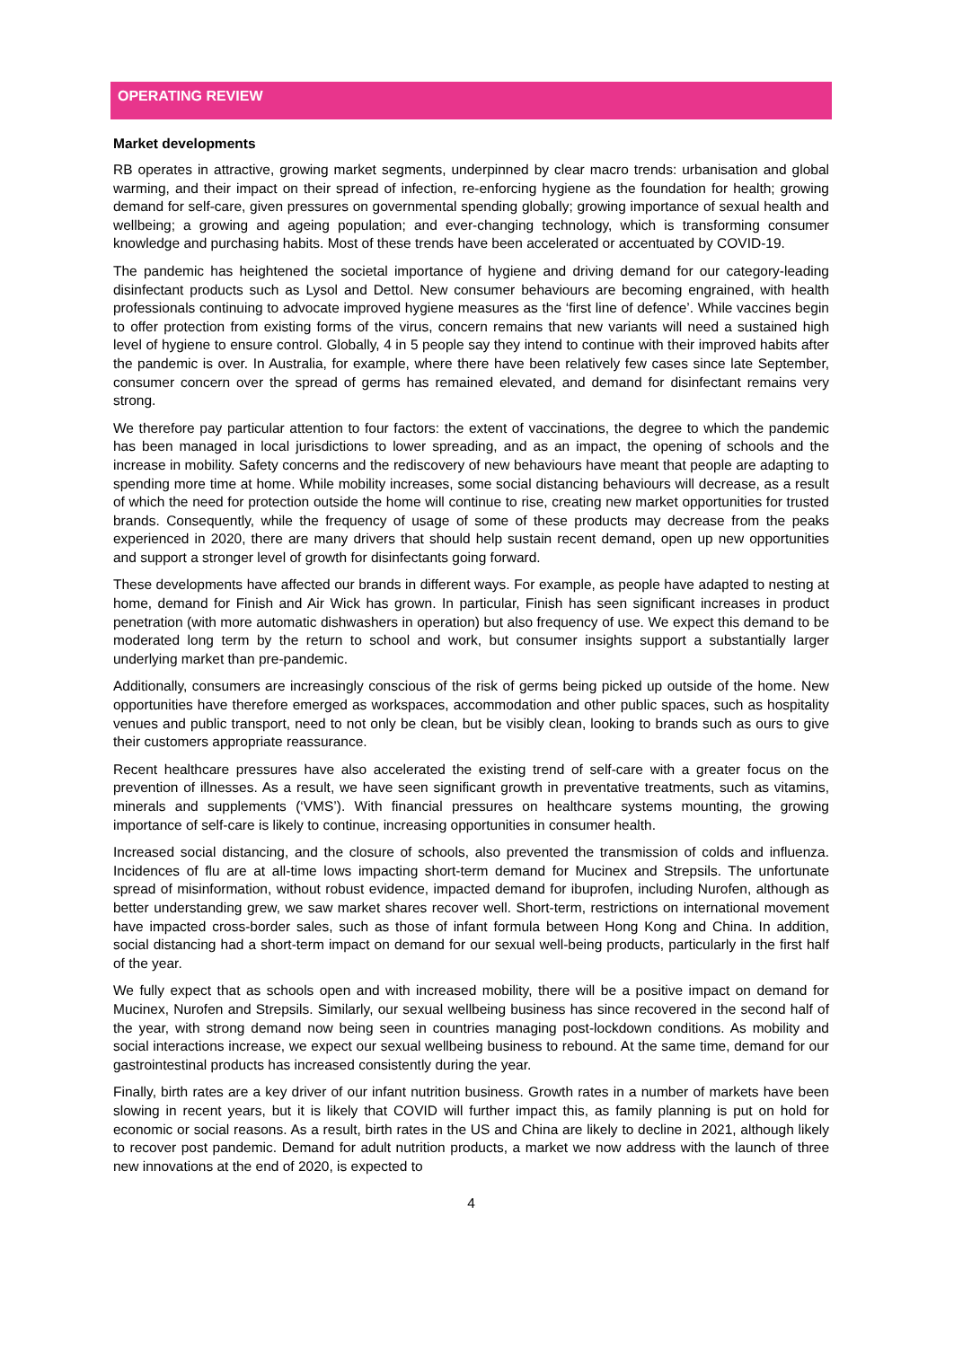OPERATING REVIEW
Market developments
RB operates in attractive, growing market segments, underpinned by clear macro trends: urbanisation and global warming, and their impact on their spread of infection, re-enforcing hygiene as the foundation for health; growing demand for self-care, given pressures on governmental spending globally; growing importance of sexual health and wellbeing; a growing and ageing population; and ever-changing technology, which is transforming consumer knowledge and purchasing habits. Most of these trends have been accelerated or accentuated by COVID-19.
The pandemic has heightened the societal importance of hygiene and driving demand for our category-leading disinfectant products such as Lysol and Dettol. New consumer behaviours are becoming engrained, with health professionals continuing to advocate improved hygiene measures as the ‘first line of defence’. While vaccines begin to offer protection from existing forms of the virus, concern remains that new variants will need a sustained high level of hygiene to ensure control. Globally, 4 in 5 people say they intend to continue with their improved habits after the pandemic is over. In Australia, for example, where there have been relatively few cases since late September, consumer concern over the spread of germs has remained elevated, and demand for disinfectant remains very strong.
We therefore pay particular attention to four factors: the extent of vaccinations, the degree to which the pandemic has been managed in local jurisdictions to lower spreading, and as an impact, the opening of schools and the increase in mobility. Safety concerns and the rediscovery of new behaviours have meant that people are adapting to spending more time at home. While mobility increases, some social distancing behaviours will decrease, as a result of which the need for protection outside the home will continue to rise, creating new market opportunities for trusted brands. Consequently, while the frequency of usage of some of these products may decrease from the peaks experienced in 2020, there are many drivers that should help sustain recent demand, open up new opportunities and support a stronger level of growth for disinfectants going forward.
These developments have affected our brands in different ways. For example, as people have adapted to nesting at home, demand for Finish and Air Wick has grown. In particular, Finish has seen significant increases in product penetration (with more automatic dishwashers in operation) but also frequency of use. We expect this demand to be moderated long term by the return to school and work, but consumer insights support a substantially larger underlying market than pre-pandemic.
Additionally, consumers are increasingly conscious of the risk of germs being picked up outside of the home. New opportunities have therefore emerged as workspaces, accommodation and other public spaces, such as hospitality venues and public transport, need to not only be clean, but be visibly clean, looking to brands such as ours to give their customers appropriate reassurance.
Recent healthcare pressures have also accelerated the existing trend of self-care with a greater focus on the prevention of illnesses. As a result, we have seen significant growth in preventative treatments, such as vitamins, minerals and supplements (‘VMS’). With financial pressures on healthcare systems mounting, the growing importance of self-care is likely to continue, increasing opportunities in consumer health.
Increased social distancing, and the closure of schools, also prevented the transmission of colds and influenza. Incidences of flu are at all-time lows impacting short-term demand for Mucinex and Strepsils. The unfortunate spread of misinformation, without robust evidence, impacted demand for ibuprofen, including Nurofen, although as better understanding grew, we saw market shares recover well. Short-term, restrictions on international movement have impacted cross-border sales, such as those of infant formula between Hong Kong and China. In addition, social distancing had a short-term impact on demand for our sexual well-being products, particularly in the first half of the year.
We fully expect that as schools open and with increased mobility, there will be a positive impact on demand for Mucinex, Nurofen and Strepsils. Similarly, our sexual wellbeing business has since recovered in the second half of the year, with strong demand now being seen in countries managing post-lockdown conditions. As mobility and social interactions increase, we expect our sexual wellbeing business to rebound. At the same time, demand for our gastrointestinal products has increased consistently during the year.
Finally, birth rates are a key driver of our infant nutrition business. Growth rates in a number of markets have been slowing in recent years, but it is likely that COVID will further impact this, as family planning is put on hold for economic or social reasons. As a result, birth rates in the US and China are likely to decline in 2021, although likely to recover post pandemic. Demand for adult nutrition products, a market we now address with the launch of three new innovations at the end of 2020, is expected to
4